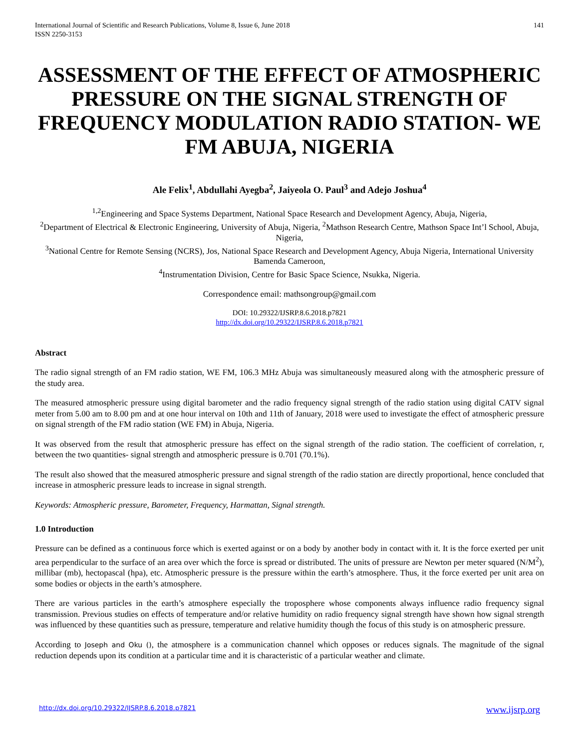International Journal of Scientific and Research Publications, Volume 8, Issue 6, June 2018
ISSN 2250-3153
141
ASSESSMENT OF THE EFFECT OF ATMOSPHERIC PRESSURE ON THE SIGNAL STRENGTH OF FREQUENCY MODULATION RADIO STATION- WE FM ABUJA, NIGERIA
Ale Felix<sup>1</sup>, Abdullahi Ayegba<sup>2</sup>, Jaiyeola O. Paul<sup>3</sup> and Adejo Joshua<sup>4</sup>
<sup>1,2</sup>Engineering and Space Systems Department, National Space Research and Development Agency, Abuja, Nigeria,
<sup>2</sup> Department of Electrical & Electronic Engineering, University of Abuja, Nigeria, <sup>2</sup>Mathson Research Centre, Mathson Space Int’l School, Abuja, Nigeria,
<sup>3</sup> National Centre for Remote Sensing (NCRS), Jos, National Space Research and Development Agency, Abuja Nigeria, International University Bamenda Cameroon,
<sup>4</sup> Instrumentation Division, Centre for Basic Space Science, Nsukka, Nigeria.
Correspondence email: mathsongroup@gmail.com
DOI: 10.29322/IJSRP.8.6.2018.p7821
http://dx.doi.org/10.29322/IJSRP.8.6.2018.p7821
Abstract
The radio signal strength of an FM radio station, WE FM, 106.3 MHz Abuja was simultaneously measured along with the atmospheric pressure of the study area.
The measured atmospheric pressure using digital barometer and the radio frequency signal strength of the radio station using digital CATV signal meter from 5.00 am to 8.00 pm and at one hour interval on 10th and 11th of January, 2018 were used to investigate the effect of atmospheric pressure on signal strength of the FM radio station (WE FM) in Abuja, Nigeria.
It was observed from the result that atmospheric pressure has effect on the signal strength of the radio station. The coefficient of correlation, r, between the two quantities- signal strength and atmospheric pressure is 0.701 (70.1%).
The result also showed that the measured atmospheric pressure and signal strength of the radio station are directly proportional, hence concluded that increase in atmospheric pressure leads to increase in signal strength.
Keywords: Atmospheric pressure, Barometer, Frequency, Harmattan, Signal strength.
1.0 Introduction
Pressure can be defined as a continuous force which is exerted against or on a body by another body in contact with it. It is the force exerted per unit area perpendicular to the surface of an area over which the force is spread or distributed. The units of pressure are Newton per meter squared (N/M<sup>2</sup>), millibar (mb), hectopascal (hpa), etc. Atmospheric pressure is the pressure within the earth’s atmosphere. Thus, it the force exerted per unit area on some bodies or objects in the earth’s atmosphere.
There are various particles in the earth’s atmosphere especially the troposphere whose components always influence radio frequency signal transmission. Previous studies on effects of temperature and/or relative humidity on radio frequency signal strength have shown how signal strength was influenced by these quantities such as pressure, temperature and relative humidity though the focus of this study is on atmospheric pressure.
According to Joseph and Oku (), the atmosphere is a communication channel which opposes or reduces signals. The magnitude of the signal reduction depends upon its condition at a particular time and it is characteristic of a particular weather and climate.
http://dx.doi.org/10.29322/IJSRP.8.6.2018.p7821 www.ijsrp.org